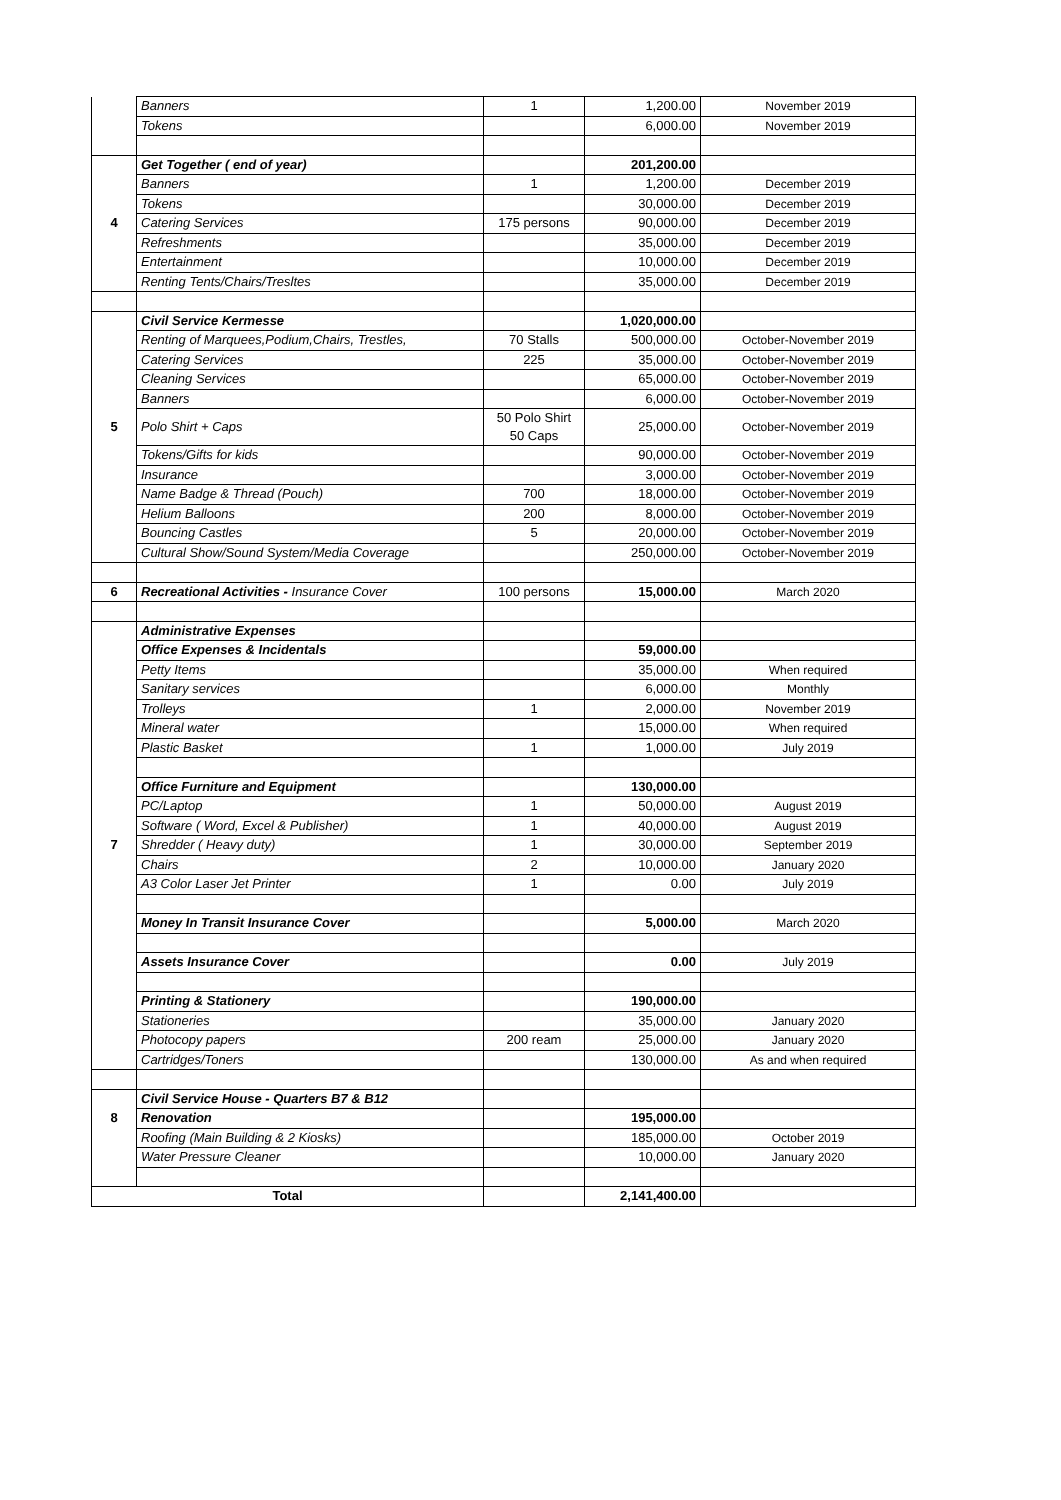| | Banners | 1 | 1,200.00 | November 2019 |
| | Tokens | | 6,000.00 | November 2019 |
| | Get Together ( end of year) | | 201,200.00 | |
| | Banners | 1 | 1,200.00 | December 2019 |
| | Tokens | | 30,000.00 | December 2019 |
| 4 | Catering Services | 175 persons | 90,000.00 | December 2019 |
| | Refreshments | | 35,000.00 | December 2019 |
| | Entertainment | | 10,000.00 | December 2019 |
| | Renting Tents/Chairs/Tresltes | | 35,000.00 | December 2019 |
| | Civil Service Kermesse | | 1,020,000.00 | |
| | Renting of Marquees,Podium,Chairs, Trestles, | 70 Stalls | 500,000.00 | October-November 2019 |
| | Catering Services | 225 | 35,000.00 | October-November 2019 |
| | Cleaning Services | | 65,000.00 | October-November 2019 |
| | Banners | | 6,000.00 | October-November 2019 |
| 5 | Polo Shirt + Caps | 50 Polo Shirt 50 Caps | 25,000.00 | October-November 2019 |
| | Tokens/Gifts for kids | | 90,000.00 | October-November 2019 |
| | Insurance | | 3,000.00 | October-November 2019 |
| | Name Badge & Thread (Pouch) | 700 | 18,000.00 | October-November 2019 |
| | Helium Balloons | 200 | 8,000.00 | October-November 2019 |
| | Bouncing Castles | 5 | 20,000.00 | October-November 2019 |
| | Cultural Show/Sound System/Media Coverage | | 250,000.00 | October-November 2019 |
| 6 | Recreational Activities - Insurance Cover | 100 persons | 15,000.00 | March 2020 |
| | Administrative Expenses | | | |
| | Office Expenses & Incidentals | | 59,000.00 | |
| | Petty Items | | 35,000.00 | When required |
| | Sanitary services | | 6,000.00 | Monthly |
| | Trolleys | 1 | 2,000.00 | November 2019 |
| | Mineral water | | 15,000.00 | When required |
| | Plastic Basket | 1 | 1,000.00 | July 2019 |
| | Office Furniture and Equipment | | 130,000.00 | |
| | PC/Laptop | 1 | 50,000.00 | August 2019 |
| | Software ( Word, Excel & Publisher) | 1 | 40,000.00 | August 2019 |
| 7 | Shredder ( Heavy duty) | 1 | 30,000.00 | September 2019 |
| | Chairs | 2 | 10,000.00 | January 2020 |
| | A3 Color Laser Jet Printer | 1 | 0.00 | July 2019 |
| | Money In Transit Insurance Cover | | 5,000.00 | March 2020 |
| | Assets Insurance Cover | | 0.00 | July 2019 |
| | Printing & Stationery | | 190,000.00 | |
| | Stationeries | | 35,000.00 | January 2020 |
| | Photocopy papers | 200 ream | 25,000.00 | January 2020 |
| | Cartridges/Toners | | 130,000.00 | As and when required |
| | Civil Service House - Quarters B7 & B12 | | | |
| 8 | Renovation | | 195,000.00 | |
| | Roofing (Main Building & 2 Kiosks) | | 185,000.00 | October 2019 |
| | Water Pressure Cleaner | | 10,000.00 | January 2020 |
| Total | | | 2,141,400.00 | |